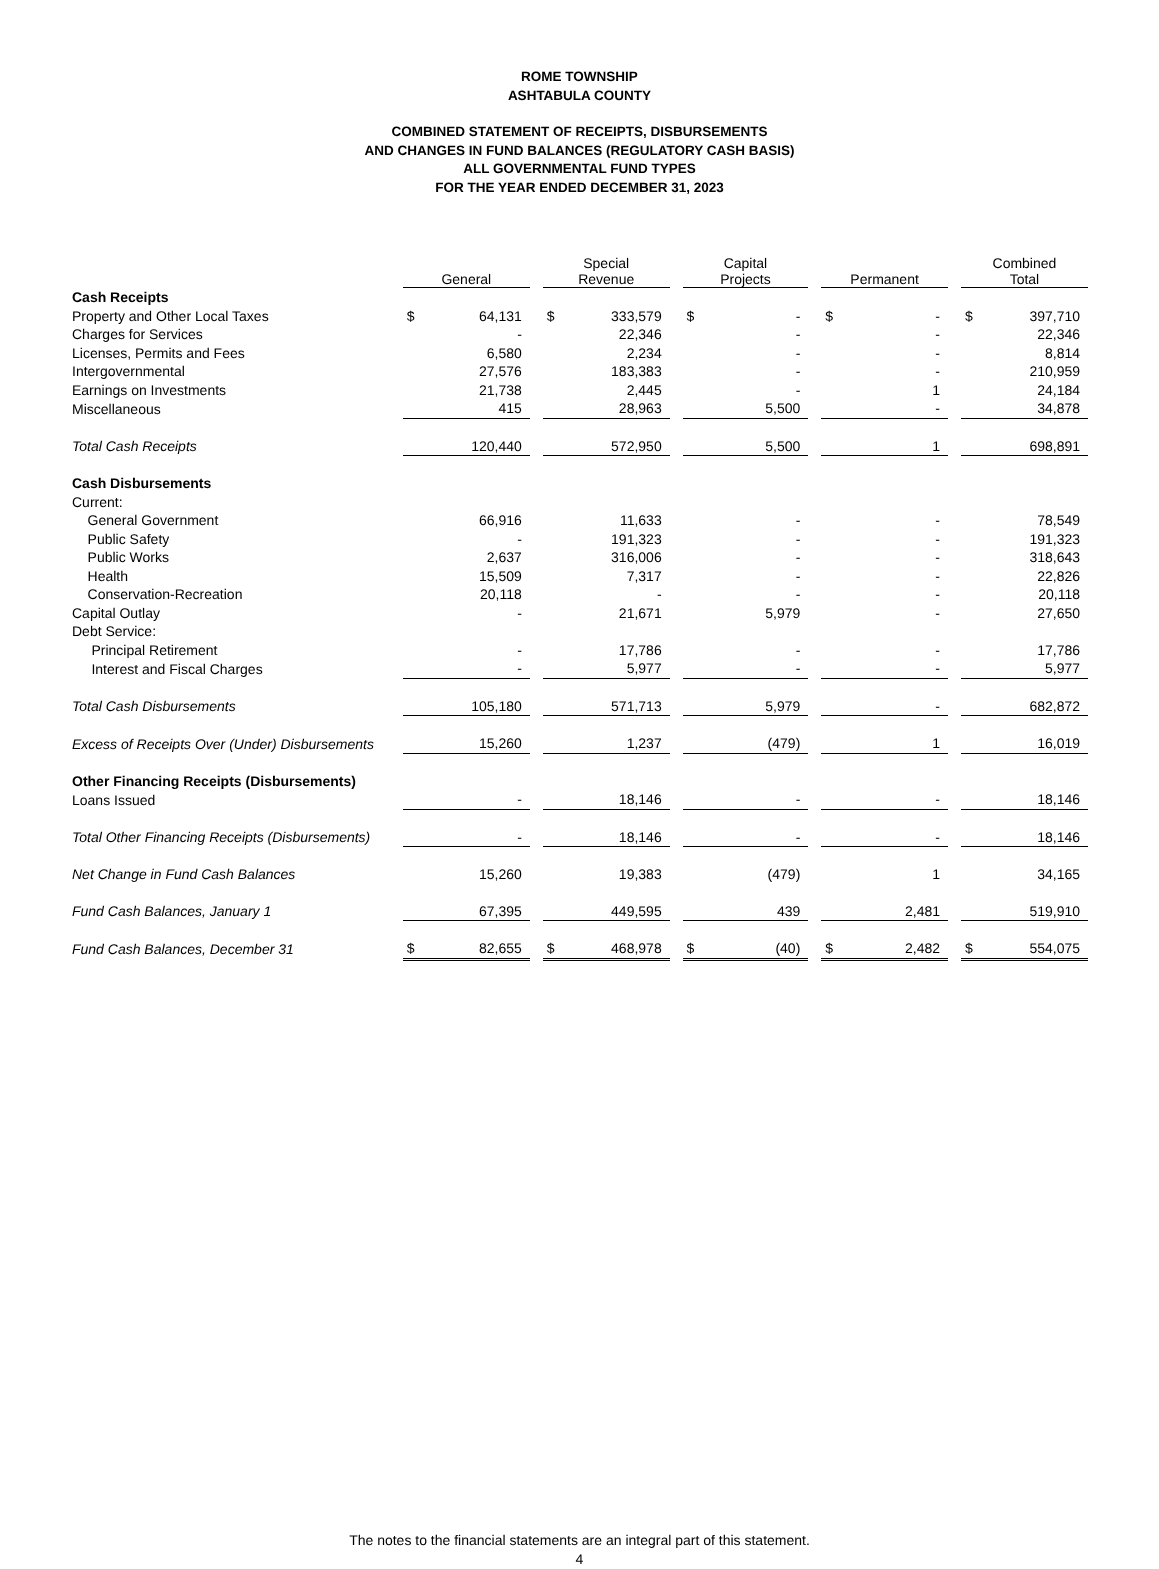ROME TOWNSHIP
ASHTABULA COUNTY
COMBINED STATEMENT OF RECEIPTS, DISBURSEMENTS
AND CHANGES IN FUND BALANCES (REGULATORY CASH BASIS)
ALL GOVERNMENTAL FUND TYPES
FOR THE YEAR ENDED DECEMBER 31, 2023
| | General | | | Special Revenue | | | Capital Projects | | | Permanent | | | Combined Total | |
| --- | --- | --- | --- | --- | --- | --- | --- | --- | --- | --- | --- | --- | --- | --- |
| Cash Receipts | | | | | | | | | | | | | | |
| Property and Other Local Taxes | $ | 64,131 | | $ | 333,579 | | $ | - | | $ | - | | $ | 397,710 |
| Charges for Services | | - | | | 22,346 | | | - | | | - | | | 22,346 |
| Licenses, Permits and Fees | | 6,580 | | | 2,234 | | | - | | | - | | | 8,814 |
| Intergovernmental | | 27,576 | | | 183,383 | | | - | | | - | | | 210,959 |
| Earnings on Investments | | 21,738 | | | 2,445 | | | - | | | 1 | | | 24,184 |
| Miscellaneous | | 415 | | | 28,963 | | | 5,500 | | | - | | | 34,878 |
| Total Cash Receipts | | 120,440 | | | 572,950 | | | 5,500 | | | 1 | | | 698,891 |
| Cash Disbursements | | | | | | | | | | | | | | |
| Current: | | | | | | | | | | | | | | |
| General Government | | 66,916 | | | 11,633 | | | - | | | - | | | 78,549 |
| Public Safety | | - | | | 191,323 | | | - | | | - | | | 191,323 |
| Public Works | | 2,637 | | | 316,006 | | | - | | | - | | | 318,643 |
| Health | | 15,509 | | | 7,317 | | | - | | | - | | | 22,826 |
| Conservation-Recreation | | 20,118 | | | - | | | - | | | - | | | 20,118 |
| Capital Outlay | | - | | | 21,671 | | | 5,979 | | | - | | | 27,650 |
| Debt Service: | | | | | | | | | | | | | | |
| Principal Retirement | | - | | | 17,786 | | | - | | | - | | | 17,786 |
| Interest and Fiscal Charges | | - | | | 5,977 | | | - | | | - | | | 5,977 |
| Total Cash Disbursements | | 105,180 | | | 571,713 | | | 5,979 | | | - | | | 682,872 |
| Excess of Receipts Over (Under) Disbursements | | 15,260 | | | 1,237 | | | (479) | | | 1 | | | 16,019 |
| Other Financing Receipts (Disbursements) | | | | | | | | | | | | | | |
| Loans Issued | | - | | | 18,146 | | | - | | | - | | | 18,146 |
| Total Other Financing Receipts (Disbursements) | | - | | | 18,146 | | | - | | | - | | | 18,146 |
| Net Change in Fund Cash Balances | | 15,260 | | | 19,383 | | | (479) | | | 1 | | | 34,165 |
| Fund Cash Balances, January 1 | | 67,395 | | | 449,595 | | | 439 | | | 2,481 | | | 519,910 |
| Fund Cash Balances, December 31 | $ | 82,655 | | $ | 468,978 | | $ | (40) | | $ | 2,482 | | $ | 554,075 |
The notes to the financial statements are an integral part of this statement.
4